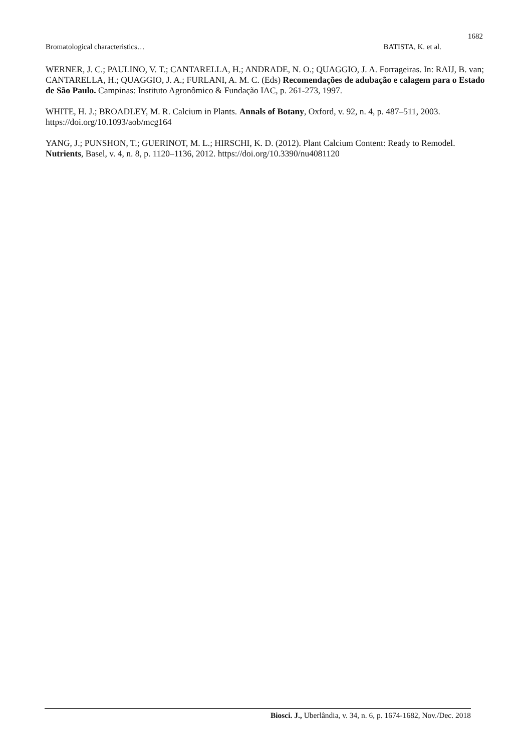1682
Bromatological characteristics… BATISTA, K. et al.
WERNER, J. C.; PAULINO, V. T.; CANTARELLA, H.; ANDRADE, N. O.; QUAGGIO, J. A. Forrageiras. In: RAIJ, B. van; CANTARELLA, H.; QUAGGIO, J. A.; FURLANI, A. M. C. (Eds) Recomendações de adubação e calagem para o Estado de São Paulo. Campinas: Instituto Agronômico & Fundação IAC, p. 261-273, 1997.
WHITE, H. J.; BROADLEY, M. R. Calcium in Plants. Annals of Botany, Oxford, v. 92, n. 4, p. 487–511, 2003. https://doi.org/10.1093/aob/mcg164
YANG, J.; PUNSHON, T.; GUERINOT, M. L.; HIRSCHI, K. D. (2012). Plant Calcium Content: Ready to Remodel. Nutrients, Basel, v. 4, n. 8, p. 1120–1136, 2012. https://doi.org/10.3390/nu4081120
Biosci. J., Uberlândia, v. 34, n. 6, p. 1674-1682, Nov./Dec. 2018